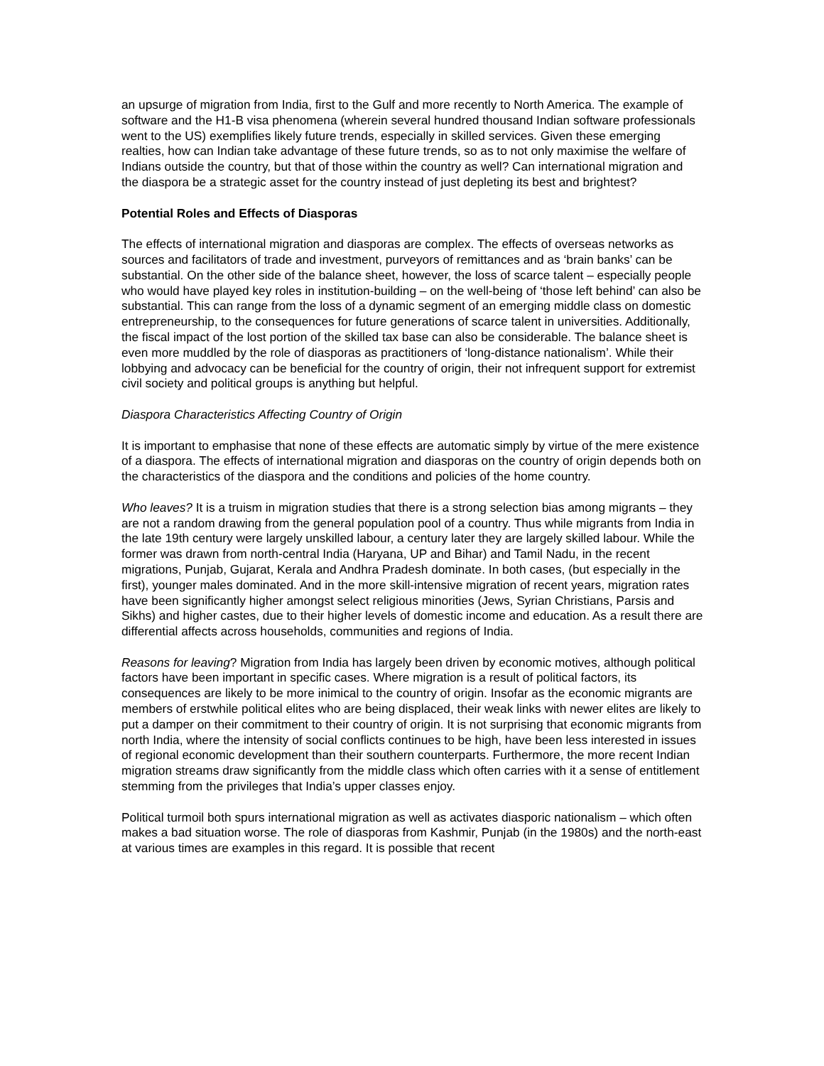an upsurge of migration from India, first to the Gulf and more recently to North America. The example of software and the H1-B visa phenomena (wherein several hundred thousand Indian software professionals went to the US) exemplifies likely future trends, especially in skilled services. Given these emerging realties, how can Indian take advantage of these future trends, so as to not only maximise the welfare of Indians outside the country, but that of those within the country as well? Can international migration and the diaspora be a strategic asset for the country instead of just depleting its best and brightest?
Potential Roles and Effects of Diasporas
The effects of international migration and diasporas are complex. The effects of overseas networks as sources and facilitators of trade and investment, purveyors of remittances and as ‘brain banks’ can be substantial. On the other side of the balance sheet, however, the loss of scarce talent – especially people who would have played key roles in institution-building – on the well-being of ‘those left behind’ can also be substantial. This can range from the loss of a dynamic segment of an emerging middle class on domestic entrepreneurship, to the consequences for future generations of scarce talent in universities. Additionally, the fiscal impact of the lost portion of the skilled tax base can also be considerable. The balance sheet is even more muddled by the role of diasporas as practitioners of ‘long-distance nationalism’. While their lobbying and advocacy can be beneficial for the country of origin, their not infrequent support for extremist civil society and political groups is anything but helpful.
Diaspora Characteristics Affecting Country of Origin
It is important to emphasise that none of these effects are automatic simply by virtue of the mere existence of a diaspora. The effects of international migration and diasporas on the country of origin depends both on the characteristics of the diaspora and the conditions and policies of the home country.
Who leaves? It is a truism in migration studies that there is a strong selection bias among migrants – they are not a random drawing from the general population pool of a country. Thus while migrants from India in the late 19th century were largely unskilled labour, a century later they are largely skilled labour. While the former was drawn from north-central India (Haryana, UP and Bihar) and Tamil Nadu, in the recent migrations, Punjab, Gujarat, Kerala and Andhra Pradesh dominate. In both cases, (but especially in the first), younger males dominated. And in the more skill-intensive migration of recent years, migration rates have been significantly higher amongst select religious minorities (Jews, Syrian Christians, Parsis and Sikhs) and higher castes, due to their higher levels of domestic income and education. As a result there are differential affects across households, communities and regions of India.
Reasons for leaving? Migration from India has largely been driven by economic motives, although political factors have been important in specific cases. Where migration is a result of political factors, its consequences are likely to be more inimical to the country of origin. Insofar as the economic migrants are members of erstwhile political elites who are being displaced, their weak links with newer elites are likely to put a damper on their commitment to their country of origin. It is not surprising that economic migrants from north India, where the intensity of social conflicts continues to be high, have been less interested in issues of regional economic development than their southern counterparts. Furthermore, the more recent Indian migration streams draw significantly from the middle class which often carries with it a sense of entitlement stemming from the privileges that India’s upper classes enjoy.
Political turmoil both spurs international migration as well as activates diasporic nationalism – which often makes a bad situation worse. The role of diasporas from Kashmir, Punjab (in the 1980s) and the north-east at various times are examples in this regard. It is possible that recent